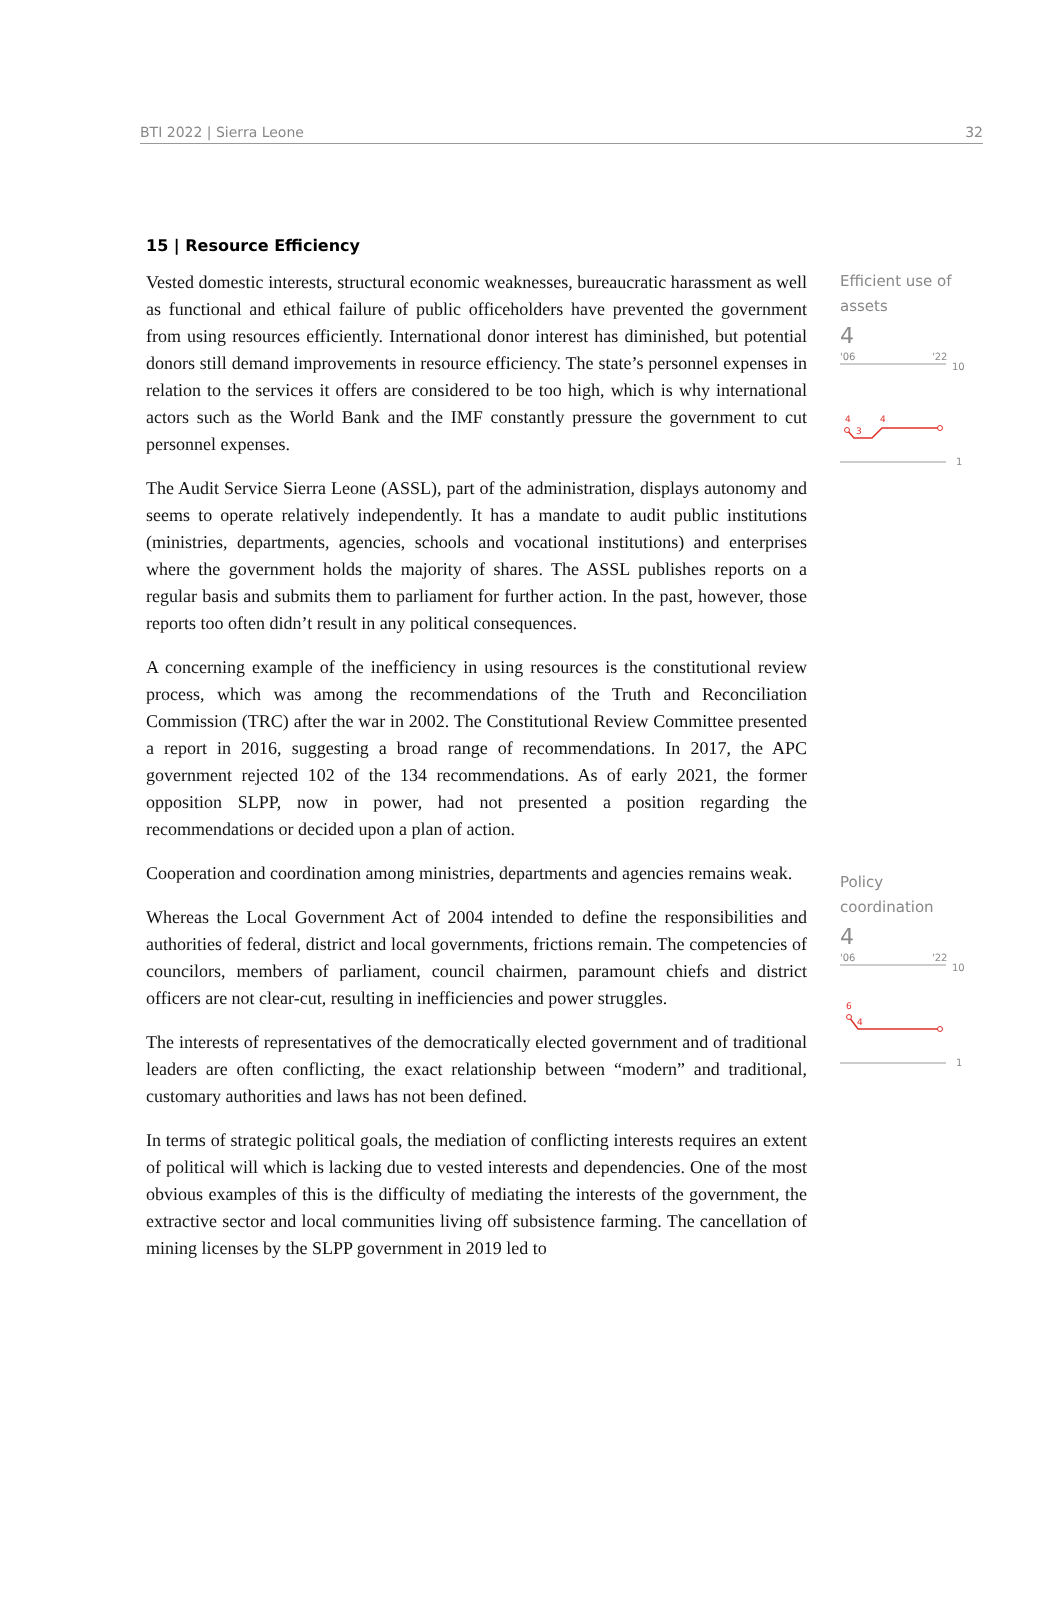BTI 2022 | Sierra Leone 32
15 | Resource Efficiency
Vested domestic interests, structural economic weaknesses, bureaucratic harassment as well as functional and ethical failure of public officeholders have prevented the government from using resources efficiently. International donor interest has diminished, but potential donors still demand improvements in resource efficiency. The state’s personnel expenses in relation to the services it offers are considered to be too high, which is why international actors such as the World Bank and the IMF constantly pressure the government to cut personnel expenses.
The Audit Service Sierra Leone (ASSL), part of the administration, displays autonomy and seems to operate relatively independently. It has a mandate to audit public institutions (ministries, departments, agencies, schools and vocational institutions) and enterprises where the government holds the majority of shares. The ASSL publishes reports on a regular basis and submits them to parliament for further action. In the past, however, those reports too often didn’t result in any political consequences.
A concerning example of the inefficiency in using resources is the constitutional review process, which was among the recommendations of the Truth and Reconciliation Commission (TRC) after the war in 2002. The Constitutional Review Committee presented a report in 2016, suggesting a broad range of recommendations. In 2017, the APC government rejected 102 of the 134 recommendations. As of early 2021, the former opposition SLPP, now in power, had not presented a position regarding the recommendations or decided upon a plan of action.
Cooperation and coordination among ministries, departments and agencies remains weak.
Whereas the Local Government Act of 2004 intended to define the responsibilities and authorities of federal, district and local governments, frictions remain. The competencies of councilors, members of parliament, council chairmen, paramount chiefs and district officers are not clear-cut, resulting in inefficiencies and power struggles.
The interests of representatives of the democratically elected government and of traditional leaders are often conflicting, the exact relationship between “modern” and traditional, customary authorities and laws has not been defined.
In terms of strategic political goals, the mediation of conflicting interests requires an extent of political will which is lacking due to vested interests and dependencies. One of the most obvious examples of this is the difficulty of mediating the interests of the government, the extractive sector and local communities living off subsistence farming. The cancellation of mining licenses by the SLPP government in 2019 led to
Efficient use of assets
4
'06
'22
10
4
3
4
1
Policy coordination
4
'06
'22
10
6
4
1